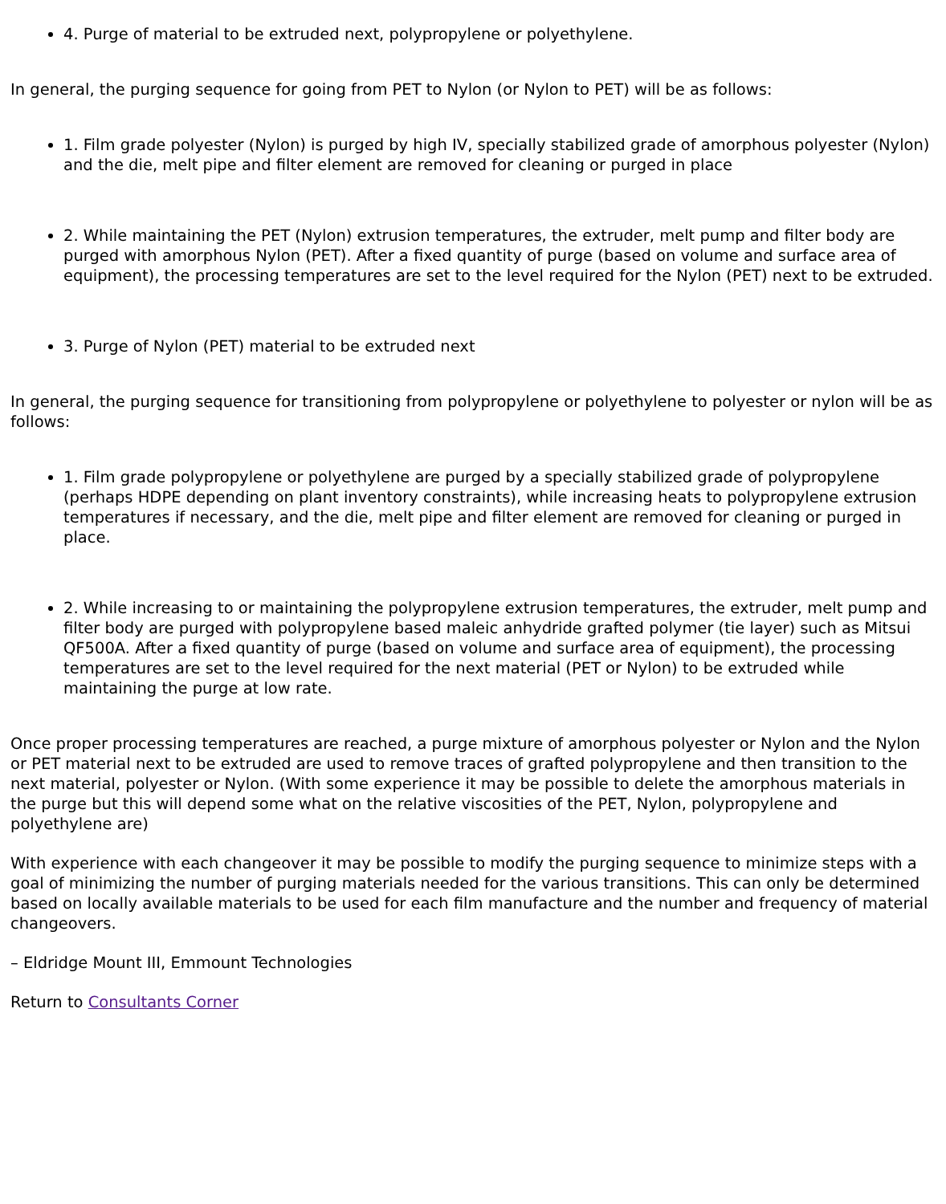4. Purge of material to be extruded next, polypropylene or polyethylene.
In general, the purging sequence for going from PET to Nylon (or Nylon to PET) will be as follows:
1. Film grade polyester (Nylon) is purged by high IV, specially stabilized grade of amorphous polyester (Nylon) and the die, melt pipe and filter element are removed for cleaning or purged in place
2. While maintaining the PET (Nylon) extrusion temperatures, the extruder, melt pump and filter body are purged with amorphous Nylon (PET). After a fixed quantity of purge (based on volume and surface area of equipment), the processing temperatures are set to the level required for the Nylon (PET) next to be extruded.
3. Purge of Nylon (PET) material to be extruded next
In general, the purging sequence for transitioning from polypropylene or polyethylene to polyester or nylon will be as follows:
1. Film grade polypropylene or polyethylene are purged by a specially stabilized grade of polypropylene (perhaps HDPE depending on plant inventory constraints), while increasing heats to polypropylene extrusion temperatures if necessary, and the die, melt pipe and filter element are removed for cleaning or purged in place.
2. While increasing to or maintaining the polypropylene extrusion temperatures, the extruder, melt pump and filter body are purged with polypropylene based maleic anhydride grafted polymer (tie layer) such as Mitsui QF500A. After a fixed quantity of purge (based on volume and surface area of equipment), the processing temperatures are set to the level required for the next material (PET or Nylon) to be extruded while maintaining the purge at low rate.
Once proper processing temperatures are reached, a purge mixture of amorphous polyester or Nylon and the Nylon or PET material next to be extruded are used to remove traces of grafted polypropylene and then transition to the next material, polyester or Nylon. (With some experience it may be possible to delete the amorphous materials in the purge but this will depend some what on the relative viscosities of the PET, Nylon, polypropylene and polyethylene are)
With experience with each changeover it may be possible to modify the purging sequence to minimize steps with a goal of minimizing the number of purging materials needed for the various transitions. This can only be determined based on locally available materials to be used for each film manufacture and the number and frequency of material changeovers.
– Eldridge Mount III, Emmount Technologies
Return to Consultants Corner